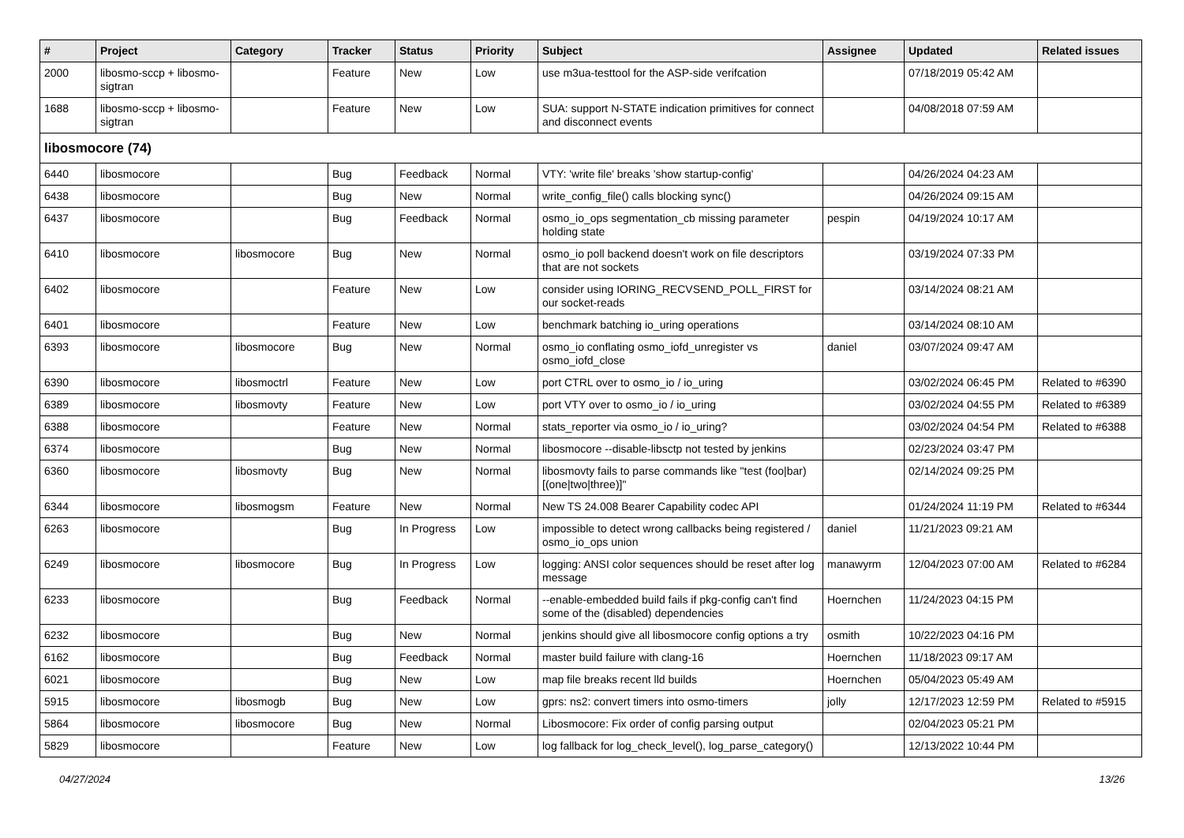| # | Project | Category | Tracker | Status | Priority | Subject | Assignee | Updated | Related issues |
| --- | --- | --- | --- | --- | --- | --- | --- | --- | --- |
| 2000 | libosmo-sccp + libosmo-sigtran | | Feature | New | Low | use m3ua-testtool for the ASP-side verifcation | | 07/18/2019 05:42 AM | |
| 1688 | libosmo-sccp + libosmo-sigtran | | Feature | New | Low | SUA: support N-STATE indication primitives for connect and disconnect events | | 04/08/2018 07:59 AM | |
| libosmocore (74) | | | | | | | | | |
| 6440 | libosmocore | | Bug | Feedback | Normal | VTY: 'write file' breaks 'show startup-config' | | 04/26/2024 04:23 AM | |
| 6438 | libosmocore | | Bug | New | Normal | write_config_file() calls blocking sync() | | 04/26/2024 09:15 AM | |
| 6437 | libosmocore | | Bug | Feedback | Normal | osmo_io_ops segmentation_cb missing parameter holding state | pespin | 04/19/2024 10:17 AM | |
| 6410 | libosmocore | libosmocore | Bug | New | Normal | osmo_io poll backend doesn't work on file descriptors that are not sockets | | 03/19/2024 07:33 PM | |
| 6402 | libosmocore | | Feature | New | Low | consider using IORING_RECVSEND_POLL_FIRST for our socket-reads | | 03/14/2024 08:21 AM | |
| 6401 | libosmocore | | Feature | New | Low | benchmark batching io_uring operations | | 03/14/2024 08:10 AM | |
| 6393 | libosmocore | libosmocore | Bug | New | Normal | osmo_io conflating osmo_iofd_unregister vs osmo_iofd_close | daniel | 03/07/2024 09:47 AM | |
| 6390 | libosmocore | libosmoctrl | Feature | New | Low | port CTRL over to osmo_io / io_uring | | 03/02/2024 06:45 PM | Related to #6390 |
| 6389 | libosmocore | libosmovty | Feature | New | Low | port VTY over to osmo_io / io_uring | | 03/02/2024 04:55 PM | Related to #6389 |
| 6388 | libosmocore | | Feature | New | Normal | stats_reporter via osmo_io / io_uring? | | 03/02/2024 04:54 PM | Related to #6388 |
| 6374 | libosmocore | | Bug | New | Normal | libosmocore --disable-libsctp not tested by jenkins | | 02/23/2024 03:47 PM | |
| 6360 | libosmocore | libosmovty | Bug | New | Normal | libosmovty fails to parse commands like "test (foo/bar) [(one/two/three)]" | | 02/14/2024 09:25 PM | |
| 6344 | libosmocore | libosmogsm | Feature | New | Normal | New TS 24.008 Bearer Capability codec API | | 01/24/2024 11:19 PM | Related to #6344 |
| 6263 | libosmocore | | Bug | In Progress | Low | impossible to detect wrong callbacks being registered / osmo_io_ops union | daniel | 11/21/2023 09:21 AM | |
| 6249 | libosmocore | libosmocore | Bug | In Progress | Low | logging: ANSI color sequences should be reset after log message | manawyrm | 12/04/2023 07:00 AM | Related to #6284 |
| 6233 | libosmocore | | Bug | Feedback | Normal | --enable-embedded build fails if pkg-config can't find some of the (disabled) dependencies | Hoernchen | 11/24/2023 04:15 PM | |
| 6232 | libosmocore | | Bug | New | Normal | jenkins should give all libosmocore config options a try | osmith | 10/22/2023 04:16 PM | |
| 6162 | libosmocore | | Bug | Feedback | Normal | master build failure with clang-16 | Hoernchen | 11/18/2023 09:17 AM | |
| 6021 | libosmocore | | Bug | New | Low | map file breaks recent lld builds | Hoernchen | 05/04/2023 05:49 AM | |
| 5915 | libosmocore | libosmogb | Bug | New | Low | gprs: ns2: convert timers into osmo-timers | jolly | 12/17/2023 12:59 PM | Related to #5915 |
| 5864 | libosmocore | libosmocore | Bug | New | Normal | Libosmocore: Fix order of config parsing output | | 02/04/2023 05:21 PM | |
| 5829 | libosmocore | | Feature | New | Low | log fallback for log_check_level(), log_parse_category() | | 12/13/2022 10:44 PM | |
04/27/2024 13/26